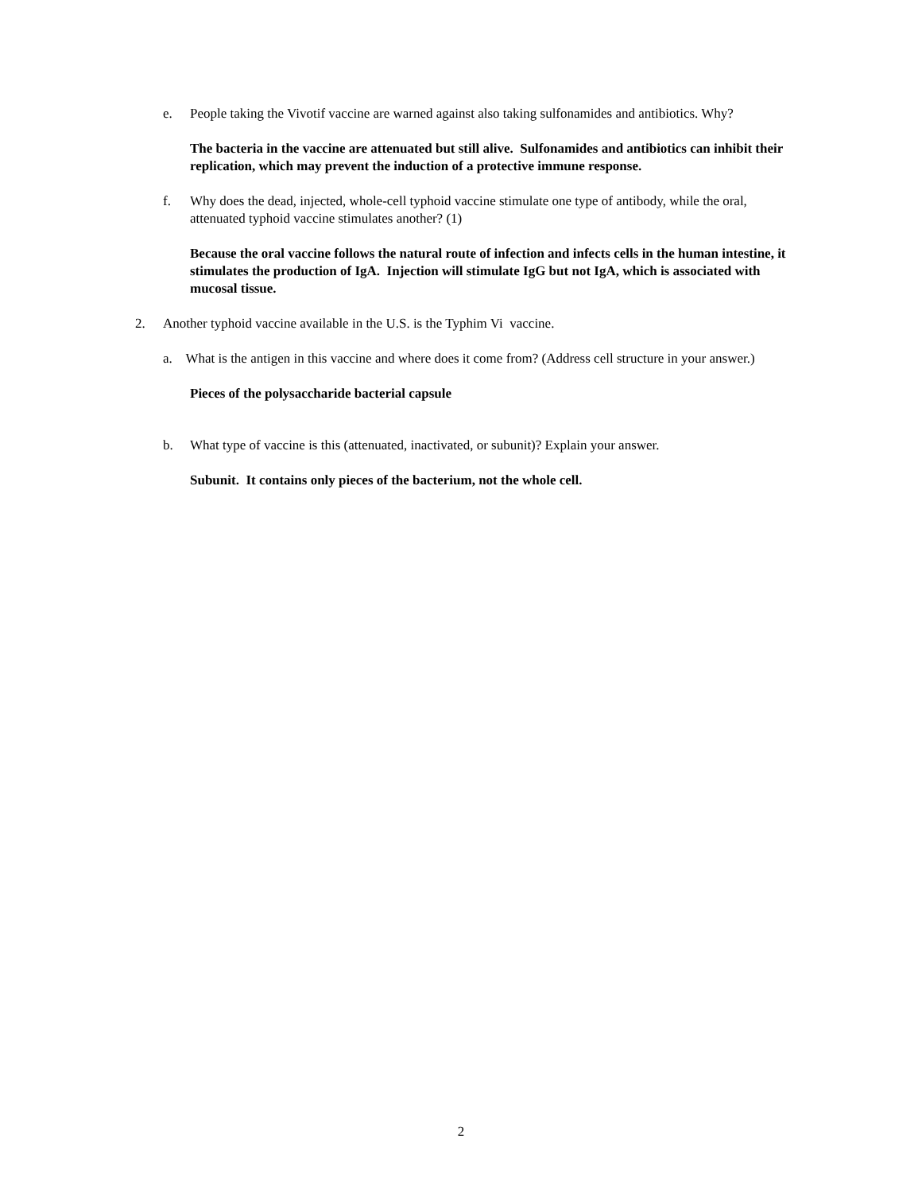e. People taking the Vivotif vaccine are warned against also taking sulfonamides and antibiotics. Why?
The bacteria in the vaccine are attenuated but still alive. Sulfonamides and antibiotics can inhibit their replication, which may prevent the induction of a protective immune response.
f. Why does the dead, injected, whole-cell typhoid vaccine stimulate one type of antibody, while the oral, attenuated typhoid vaccine stimulates another? (1)
Because the oral vaccine follows the natural route of infection and infects cells in the human intestine, it stimulates the production of IgA. Injection will stimulate IgG but not IgA, which is associated with mucosal tissue.
2. Another typhoid vaccine available in the U.S. is the Typhim Vi vaccine.
a. What is the antigen in this vaccine and where does it come from? (Address cell structure in your answer.)
Pieces of the polysaccharide bacterial capsule
b. What type of vaccine is this (attenuated, inactivated, or subunit)? Explain your answer.
Subunit. It contains only pieces of the bacterium, not the whole cell.
2